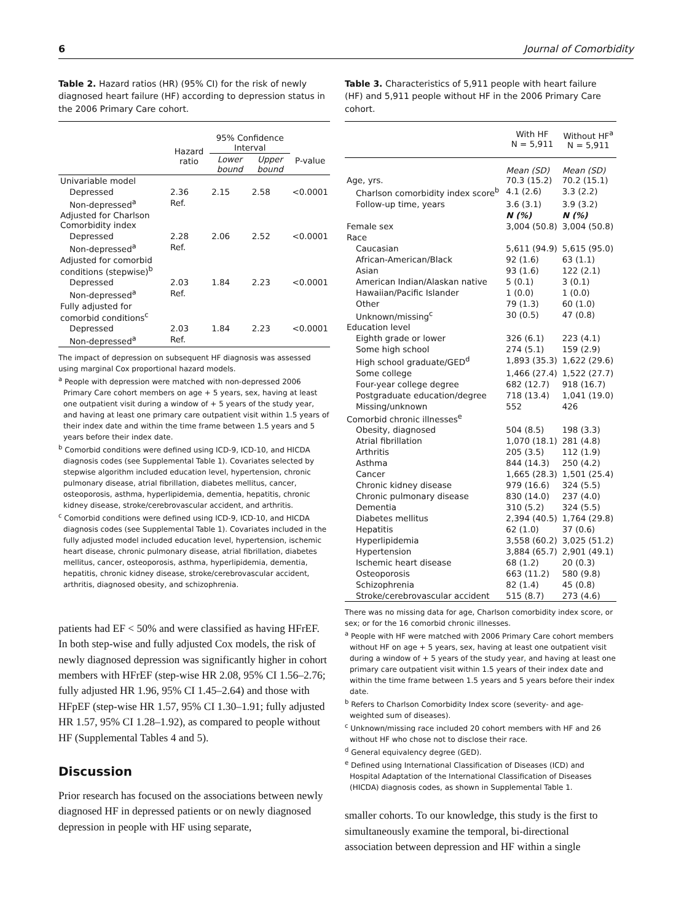6 Journal of Comorbidity
Table 2. Hazard ratios (HR) (95% CI) for the risk of newly diagnosed heart failure (HF) according to depression status in the 2006 Primary Care cohort.
| | Hazard ratio | 95% Confidence Interval | | P-value |
| --- | --- | --- | --- | --- |
| | | Lower bound | Upper bound | |
| Univariable model | | | | |
| Depressed | 2.36 | 2.15 | 2.58 | <0.0001 |
| Non-depressed<sup>a</sup> | Ref. | | | |
| Adjusted for Charlson Comorbidity index | | | | |
| Depressed | 2.28 | 2.06 | 2.52 | <0.0001 |
| Non-depressed<sup>a</sup> | Ref. | | | |
| Adjusted for comorbid conditions (stepwise)<sup>b</sup> | | | | |
| Depressed | 2.03 | 1.84 | 2.23 | <0.0001 |
| Non-depressed<sup>a</sup> | Ref. | | | |
| Fully adjusted for comorbid conditions<sup>c</sup> | | | | |
| Depressed | 2.03 | 1.84 | 2.23 | <0.0001 |
| Non-depressed<sup>a</sup> | Ref. | | | |
The impact of depression on subsequent HF diagnosis was assessed using marginal Cox proportional hazard models.
<sup>a</sup> People with depression were matched with non-depressed 2006 Primary Care cohort members on age + 5 years, sex, having at least one outpatient visit during a window of + 5 years of the study year, and having at least one primary care outpatient visit within 1.5 years of their index date and within the time frame between 1.5 years and 5 years before their index date.
<sup>b</sup> Comorbid conditions were defined using ICD-9, ICD-10, and HICDA diagnosis codes (see Supplemental Table 1). Covariates selected by stepwise algorithm included education level, hypertension, chronic pulmonary disease, atrial fibrillation, diabetes mellitus, cancer, osteoporosis, asthma, hyperlipidemia, dementia, hepatitis, chronic kidney disease, stroke/cerebrovascular accident, and arthritis.
<sup>c</sup> Comorbid conditions were defined using ICD-9, ICD-10, and HICDA diagnosis codes (see Supplemental Table 1). Covariates included in the fully adjusted model included education level, hypertension, ischemic heart disease, chronic pulmonary disease, atrial fibrillation, diabetes mellitus, cancer, osteoporosis, asthma, hyperlipidemia, dementia, hepatitis, chronic kidney disease, stroke/cerebrovascular accident, arthritis, diagnosed obesity, and schizophrenia.
patients had EF < 50% and were classified as having HFrEF. In both step-wise and fully adjusted Cox models, the risk of newly diagnosed depression was significantly higher in cohort members with HFrEF (step-wise HR 2.08, 95% CI 1.56–2.76; fully adjusted HR 1.96, 95% CI 1.45–2.64) and those with HFpEF (step-wise HR 1.57, 95% CI 1.30–1.91; fully adjusted HR 1.57, 95% CI 1.28–1.92), as compared to people without HF (Supplemental Tables 4 and 5).
Discussion
Prior research has focused on the associations between newly diagnosed HF in depressed patients or on newly diagnosed depression in people with HF using separate,
Table 3. Characteristics of 5,911 people with heart failure (HF) and 5,911 people without HF in the 2006 Primary Care cohort.
| | With HF N = 5,911 | Without HF<sup>a</sup> N = 5,911 |
| --- | --- | --- |
| Age, yrs. | Mean (SD) 70.3 (15.2) | Mean (SD) 70.2 (15.1) |
| Charlson comorbidity index score<sup>b</sup> | 4.1 (2.6) | 3.3 (2.2) |
| Follow-up time, years | 3.6 (3.1) | 3.9 (3.2) |
| | N (%) | N (%) |
| Female sex | 3,004 (50.8) | 3,004 (50.8) |
| Race | | |
| Caucasian | 5,611 (94.9) | 5,615 (95.0) |
| African-American/Black | 92 (1.6) | 63 (1.1) |
| Asian | 93 (1.6) | 122 (2.1) |
| American Indian/Alaskan native | 5 (0.1) | 3 (0.1) |
| Hawaiian/Pacific Islander | 1 (0.0) | 1 (0.0) |
| Other | 79 (1.3) | 60 (1.0) |
| Unknown/missing<sup>c</sup> | 30 (0.5) | 47 (0.8) |
| Education level | | |
| Eighth grade or lower | 326 (6.1) | 223 (4.1) |
| Some high school | 274 (5.1) | 159 (2.9) |
| High school graduate/GED<sup>d</sup> | 1,893 (35.3) | 1,622 (29.6) |
| Some college | 1,466 (27.4) | 1,522 (27.7) |
| Four-year college degree | 682 (12.7) | 918 (16.7) |
| Postgraduate education/degree | 718 (13.4) | 1,041 (19.0) |
| Missing/unknown | 552 | 426 |
| Comorbid chronic illnesses<sup>e</sup> | | |
| Obesity, diagnosed | 504 (8.5) | 198 (3.3) |
| Atrial fibrillation | 1,070 (18.1) | 281 (4.8) |
| Arthritis | 205 (3.5) | 112 (1.9) |
| Asthma | 844 (14.3) | 250 (4.2) |
| Cancer | 1,665 (28.3) | 1,501 (25.4) |
| Chronic kidney disease | 979 (16.6) | 324 (5.5) |
| Chronic pulmonary disease | 830 (14.0) | 237 (4.0) |
| Dementia | 310 (5.2) | 324 (5.5) |
| Diabetes mellitus | 2,394 (40.5) | 1,764 (29.8) |
| Hepatitis | 62 (1.0) | 37 (0.6) |
| Hyperlipidemia | 3,558 (60.2) | 3,025 (51.2) |
| Hypertension | 3,884 (65.7) | 2,901 (49.1) |
| Ischemic heart disease | 68 (1.2) | 20 (0.3) |
| Osteoporosis | 663 (11.2) | 580 (9.8) |
| Schizophrenia | 82 (1.4) | 45 (0.8) |
| Stroke/cerebrovascular accident | 515 (8.7) | 273 (4.6) |
There was no missing data for age, Charlson comorbidity index score, or sex; or for the 16 comorbid chronic illnesses.
<sup>a</sup> People with HF were matched with 2006 Primary Care cohort members without HF on age + 5 years, sex, having at least one outpatient visit during a window of + 5 years of the study year, and having at least one primary care outpatient visit within 1.5 years of their index date and within the time frame between 1.5 years and 5 years before their index date.
<sup>b</sup> Refers to Charlson Comorbidity Index score (severity- and age-weighted sum of diseases).
<sup>c</sup> Unknown/missing race included 20 cohort members with HF and 26 without HF who chose not to disclose their race.
<sup>d</sup> General equivalency degree (GED).
<sup>e</sup> Defined using International Classification of Diseases (ICD) and Hospital Adaptation of the International Classification of Diseases (HICDA) diagnosis codes, as shown in Supplemental Table 1.
smaller cohorts. To our knowledge, this study is the first to simultaneously examine the temporal, bi-directional association between depression and HF within a single